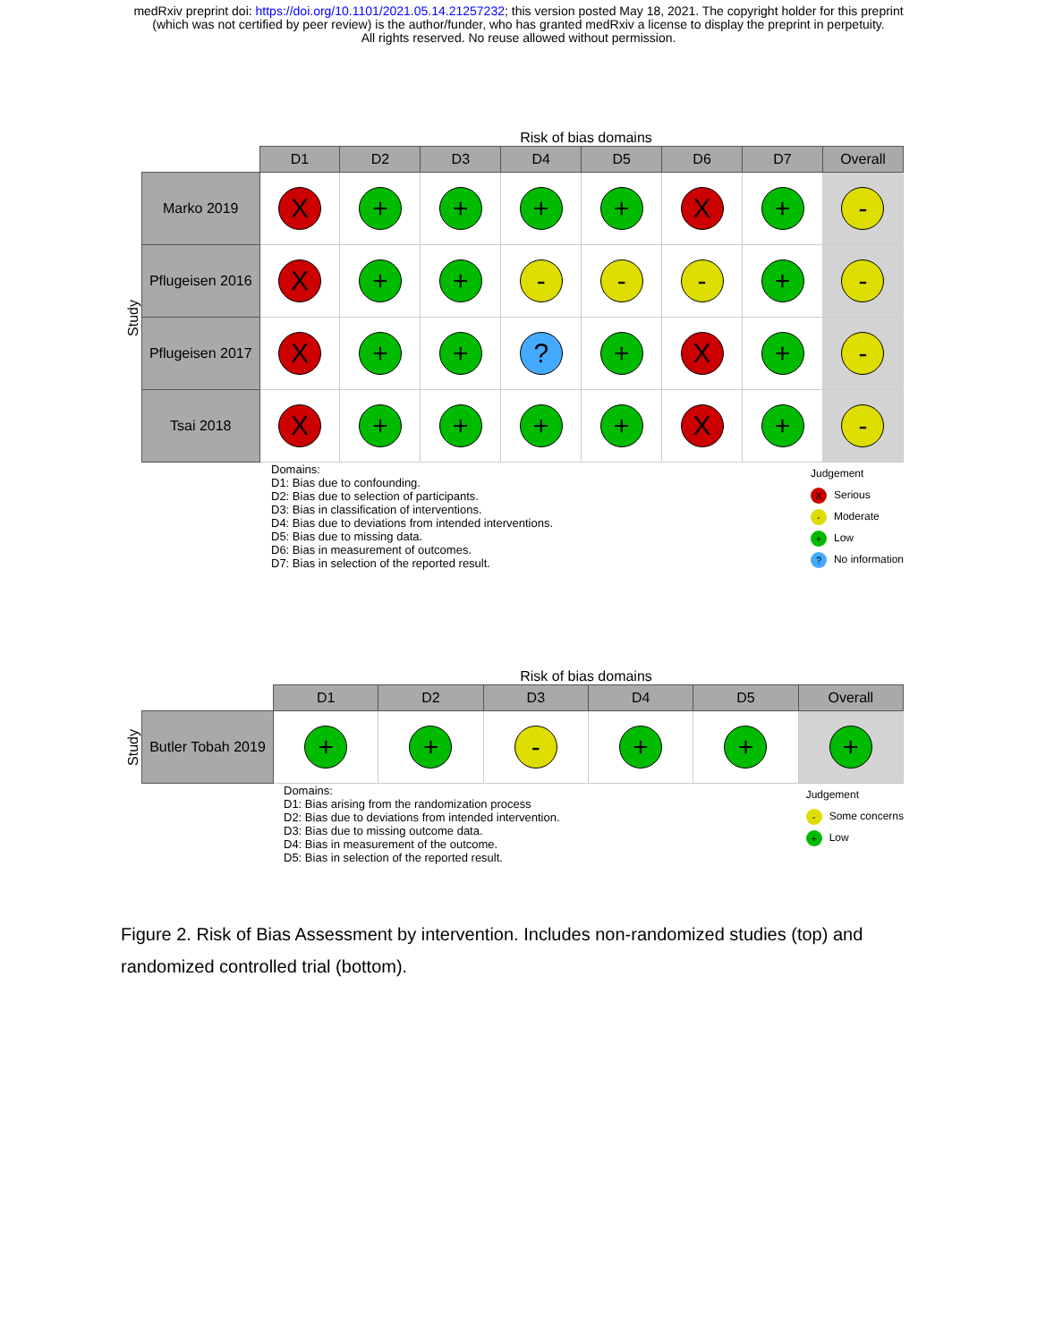medRxiv preprint doi: https://doi.org/10.1101/2021.05.14.21257232; this version posted May 18, 2021. The copyright holder for this preprint
(which was not certified by peer review) is the author/funder, who has granted medRxiv a license to display the preprint in perpetuity.
All rights reserved. No reuse allowed without permission.
Risk of bias domains
Study
| | D1 | D2 | D3 | D4 | D5 | D6 | D7 | Overall |
| --- | --- | --- | --- | --- | --- | --- | --- | --- |
| Marko 2019 | X | + | + | + | + | X | + | - |
| Pflugeisen 2016 | X | + | + | - | - | - | + | - |
| Pflugeisen 2017 | X | + | + | ? | + | X | + | - |
| Tsai 2018 | X | + | + | + | + | X | + | - |
Domains:
D1: Bias due to confounding.
D2: Bias due to selection of participants.
D3: Bias in classification of interventions.
D4: Bias due to deviations from intended interventions.
D5: Bias due to missing data.
D6: Bias in measurement of outcomes.
D7: Bias in selection of the reported result.
Judgement
X Serious
- Moderate
+ Low
? No information
Risk of bias domains
Study
| | D1 | D2 | D3 | D4 | D5 | Overall |
| --- | --- | --- | --- | --- | --- | --- |
| Butler Tobah 2019 | + | + | - | + | + | + |
Domains:
D1: Bias arising from the randomization process
D2: Bias due to deviations from intended intervention.
D3: Bias due to missing outcome data.
D4: Bias in measurement of the outcome.
D5: Bias in selection of the reported result.
Judgement
- Some concerns
+ Low
Figure 2. Risk of Bias Assessment by intervention. Includes non-randomized studies (top) and randomized controlled trial (bottom).